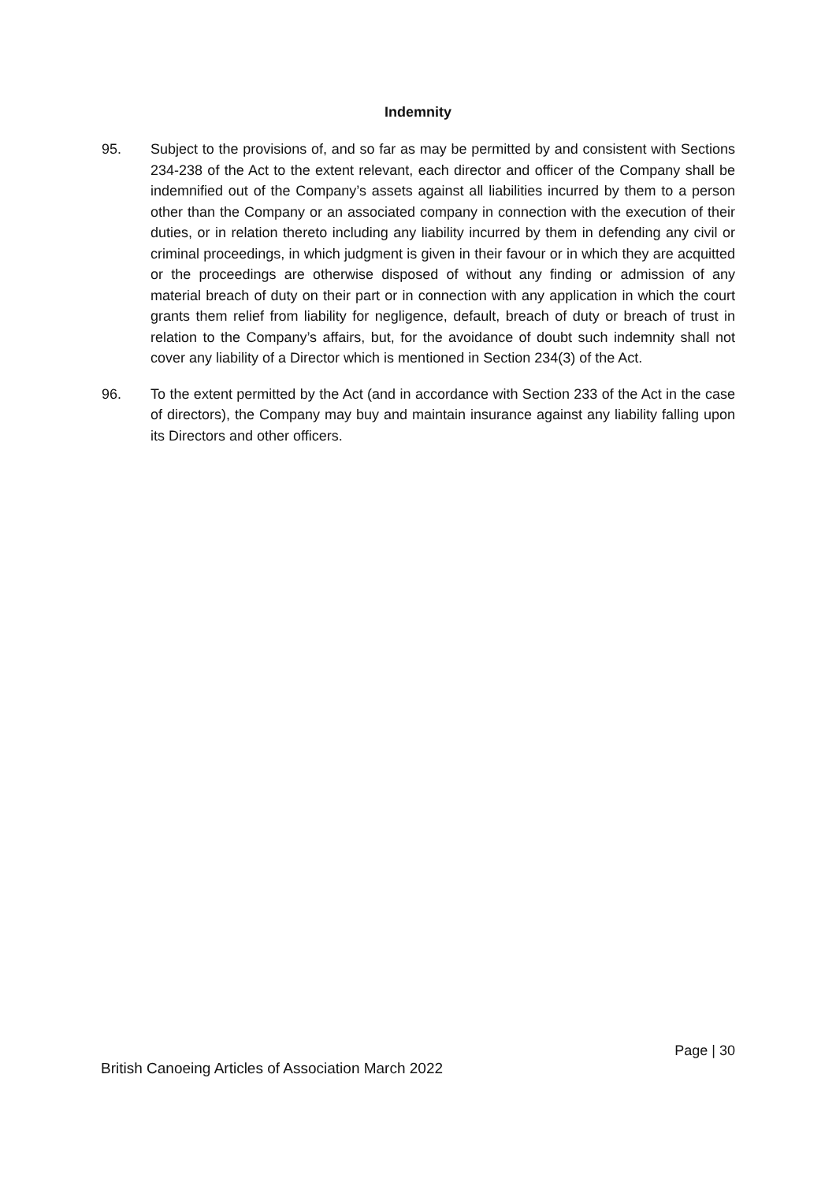Indemnity
95. Subject to the provisions of, and so far as may be permitted by and consistent with Sections 234-238 of the Act to the extent relevant, each director and officer of the Company shall be indemnified out of the Company’s assets against all liabilities incurred by them to a person other than the Company or an associated company in connection with the execution of their duties, or in relation thereto including any liability incurred by them in defending any civil or criminal proceedings, in which judgment is given in their favour or in which they are acquitted or the proceedings are otherwise disposed of without any finding or admission of any material breach of duty on their part or in connection with any application in which the court grants them relief from liability for negligence, default, breach of duty or breach of trust in relation to the Company’s affairs, but, for the avoidance of doubt such indemnity shall not cover any liability of a Director which is mentioned in Section 234(3) of the Act.
96. To the extent permitted by the Act (and in accordance with Section 233 of the Act in the case of directors), the Company may buy and maintain insurance against any liability falling upon its Directors and other officers.
Page | 30
British Canoeing Articles of Association March 2022